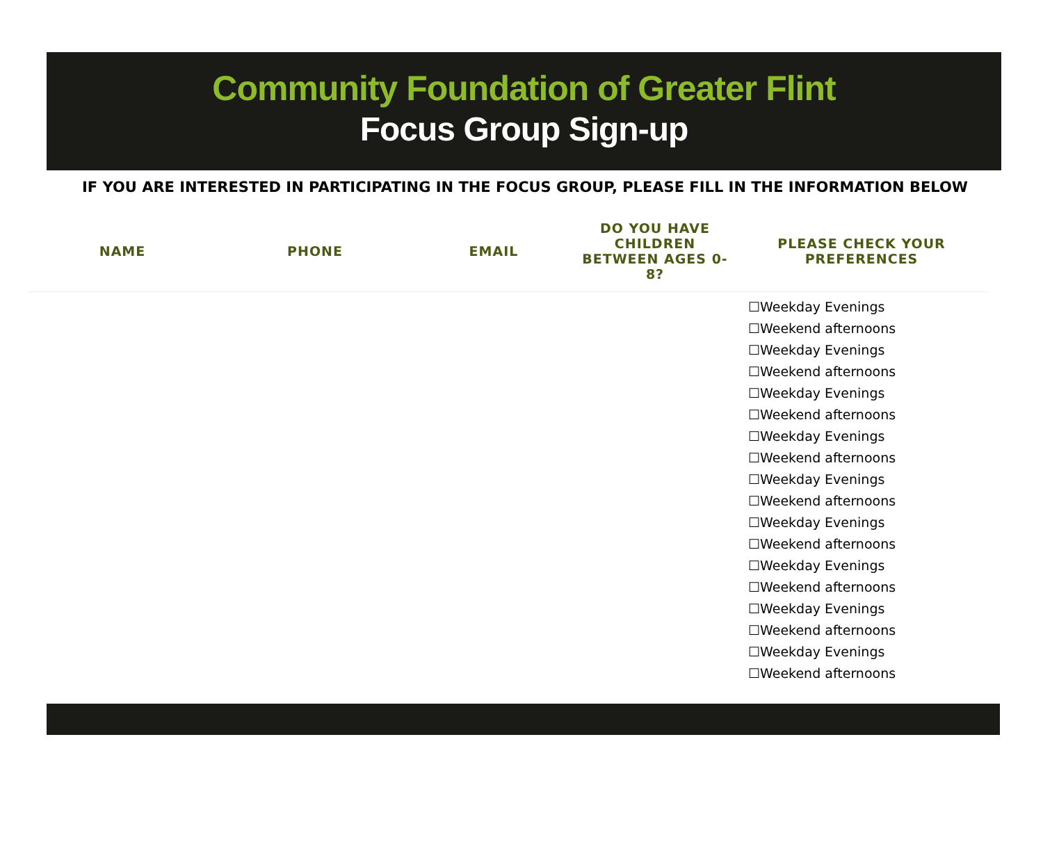Community Foundation of Greater Flint
Focus Group Sign-up
IF YOU ARE INTERESTED IN PARTICIPATING IN THE FOCUS GROUP, PLEASE FILL IN THE INFORMATION BELOW
| NAME | PHONE | EMAIL | DO YOU HAVE CHILDREN BETWEEN AGES 0-8? | PLEASE CHECK YOUR PREFERENCES |
| --- | --- | --- | --- | --- |
| | | | | ☐Weekday Evenings ☐Weekend afternoons ☐Weekday Evenings ☐Weekend afternoons ☐Weekday Evenings ☐Weekend afternoons ☐Weekday Evenings ☐Weekend afternoons ☐Weekday Evenings ☐Weekend afternoons ☐Weekday Evenings ☐Weekend afternoons ☐Weekday Evenings ☐Weekend afternoons ☐Weekday Evenings ☐Weekend afternoons ☐Weekday Evenings ☐Weekend afternoons |